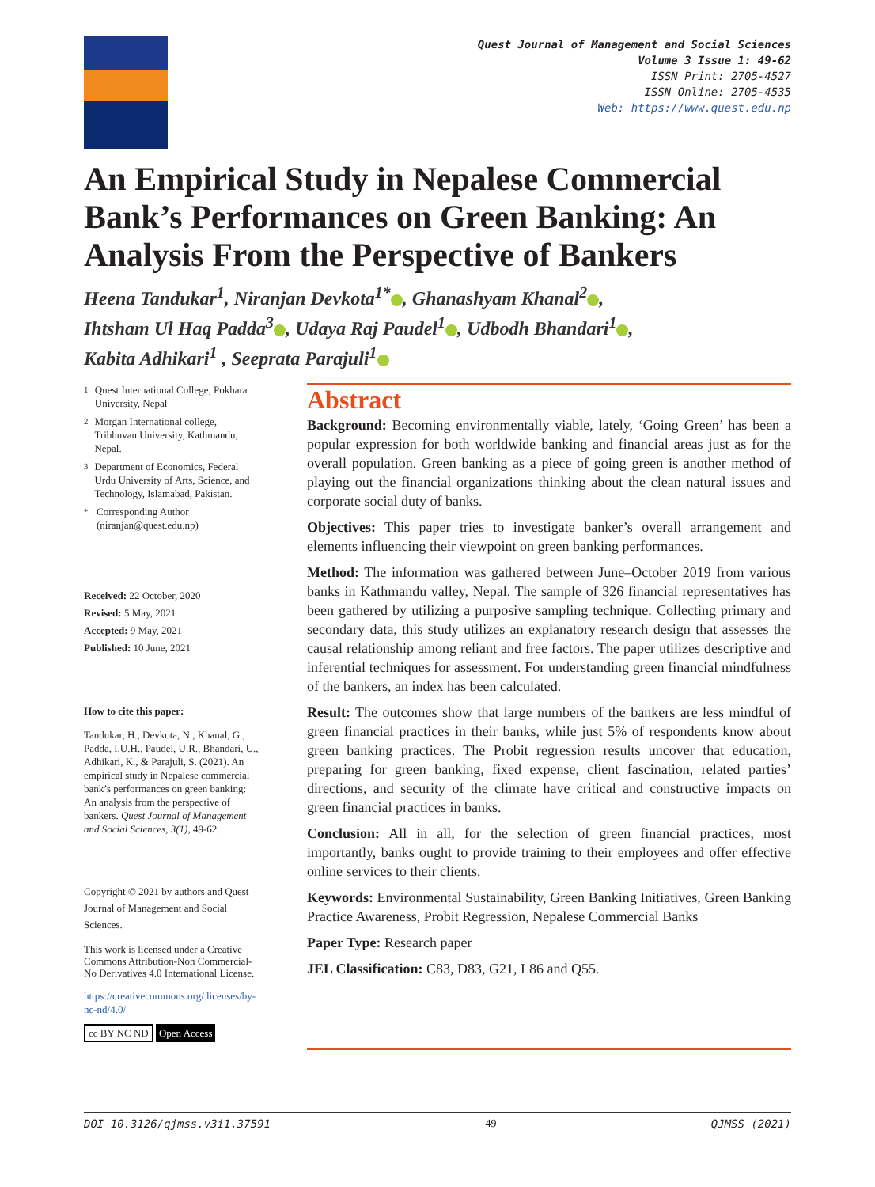Quest Journal of Management and Social Sciences
Volume 3 Issue 1: 49-62
ISSN Print: 2705-4527
ISSN Online: 2705-4535
Web: https://www.quest.edu.np
An Empirical Study in Nepalese Commercial Bank’s Performances on Green Banking: An Analysis From the Perspective of Bankers
Heena Tandukar<sup>1</sup>, Niranjan Devkota<sup>1*</sup> , Ghanashyam Khanal<sup>2</sup> ,
Ihtsham Ul Haq Padda<sup>3</sup> , Udaya Raj Paudel<sup>1</sup> , Udbodh Bhandari<sup>1</sup> ,
Kabita Adhikari<sup>1</sup> , Seeprata Parajuli<sup>1</sup>
<sup>1</sup> Quest International College, Pokhara University, Nepal
<sup>2</sup> Morgan International college, Tribhuvan University, Kathmandu, Nepal.
<sup>3</sup> Department of Economics, Federal Urdu University of Arts, Science, and Technology, Islamabad, Pakistan.
<sup>*</sup> Corresponding Author
(niranjan@quest.edu.np)
Received: 22 October, 2020
Revised: 5 May, 2021
Accepted: 9 May, 2021
Published: 10 June, 2021
How to cite this paper:
Tandukar, H., Devkota, N., Khanal, G., Padda, I.U.H., Paudel, U.R., Bhandari, U., Adhikari, K., & Parajuli, S. (2021). An empirical study in Nepalese commercial bank’s performances on green banking: An analysis from the perspective of bankers. Quest Journal of Management and Social Sciences, 3(1), 49-62.
Copyright © 2021 by authors and Quest Journal of Management and Social Sciences.
This work is licensed under a Creative Commons Attribution-Non Commercial-No Derivatives 4.0 International License.
https://creativecommons.org/ licenses/by-nc-nd/4.0/
cc BY NC ND Open Access
Abstract
Background: Becoming environmentally viable, lately, ‘Going Green’ has been a popular expression for both worldwide banking and financial areas just as for the overall population. Green banking as a piece of going green is another method of playing out the financial organizations thinking about the clean natural issues and corporate social duty of banks.
Objectives: This paper tries to investigate banker’s overall arrangement and elements influencing their viewpoint on green banking performances.
Method: The information was gathered between June–October 2019 from various banks in Kathmandu valley, Nepal. The sample of 326 financial representatives has been gathered by utilizing a purposive sampling technique. Collecting primary and secondary data, this study utilizes an explanatory research design that assesses the causal relationship among reliant and free factors. The paper utilizes descriptive and inferential techniques for assessment. For understanding green financial mindfulness of the bankers, an index has been calculated.
Result: The outcomes show that large numbers of the bankers are less mindful of green financial practices in their banks, while just 5% of respondents know about green banking practices. The Probit regression results uncover that education, preparing for green banking, fixed expense, client fascination, related parties’ directions, and security of the climate have critical and constructive impacts on green financial practices in banks.
Conclusion: All in all, for the selection of green financial practices, most importantly, banks ought to provide training to their employees and offer effective online services to their clients.
Keywords: Environmental Sustainability, Green Banking Initiatives, Green Banking Practice Awareness, Probit Regression, Nepalese Commercial Banks
Paper Type: Research paper
JEL Classification: C83, D83, G21, L86 and Q55.
DOI 10.3126/qjmss.v3i1.37591 49 QJMSS (2021)